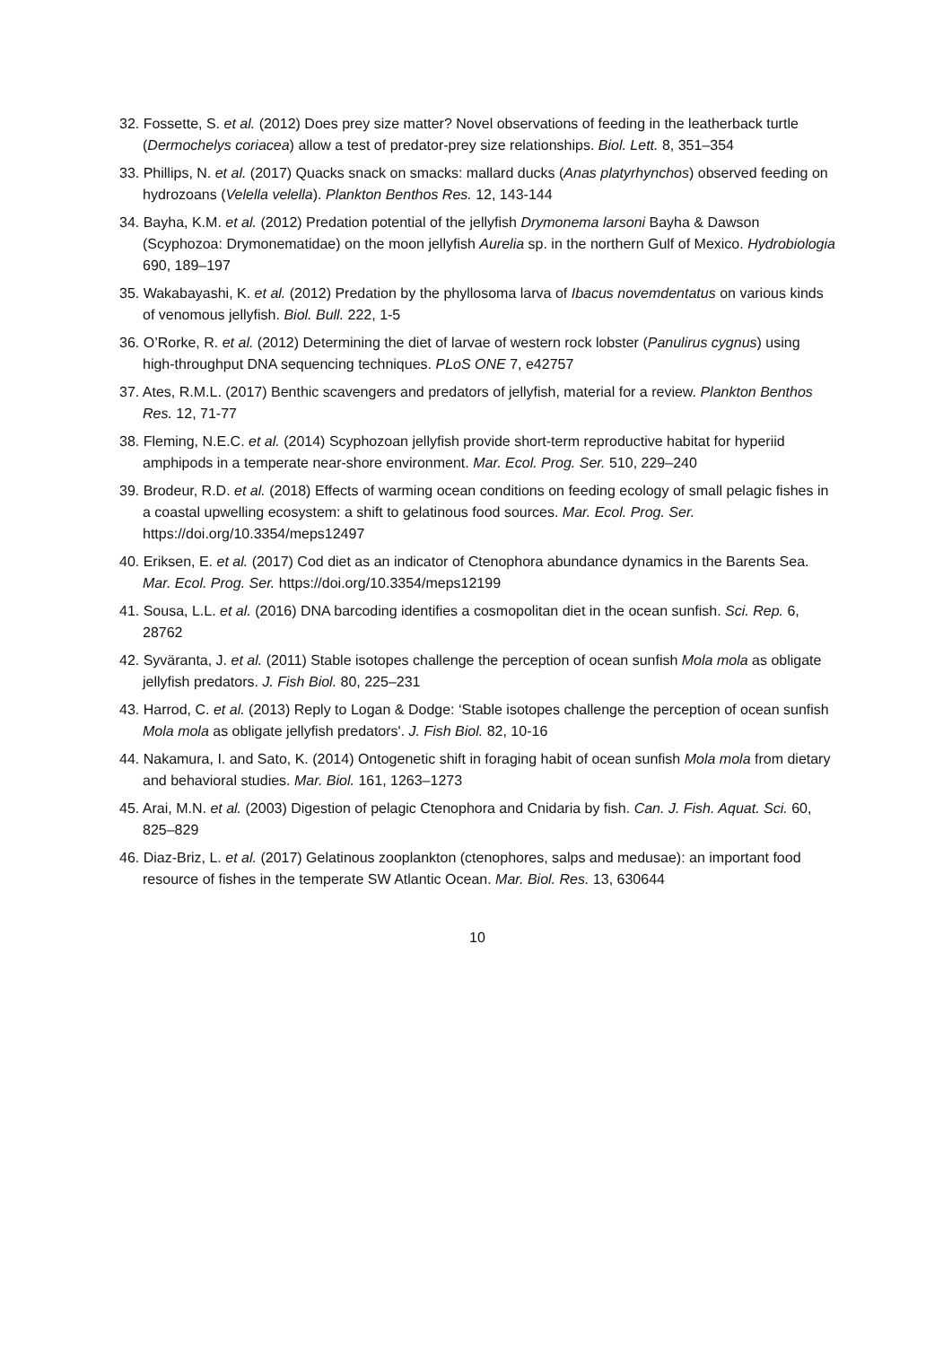32. Fossette, S. et al. (2012) Does prey size matter? Novel observations of feeding in the leatherback turtle (Dermochelys coriacea) allow a test of predator-prey size relationships. Biol. Lett. 8, 351–354
33. Phillips, N. et al. (2017) Quacks snack on smacks: mallard ducks (Anas platyrhynchos) observed feeding on hydrozoans (Velella velella). Plankton Benthos Res. 12, 143-144
34. Bayha, K.M. et al. (2012) Predation potential of the jellyfish Drymonema larsoni Bayha & Dawson (Scyphozoa: Drymonematidae) on the moon jellyfish Aurelia sp. in the northern Gulf of Mexico. Hydrobiologia 690, 189–197
35. Wakabayashi, K. et al. (2012) Predation by the phyllosoma larva of Ibacus novemdentatus on various kinds of venomous jellyfish. Biol. Bull. 222, 1-5
36. O’Rorke, R. et al. (2012) Determining the diet of larvae of western rock lobster (Panulirus cygnus) using high-throughput DNA sequencing techniques. PLoS ONE 7, e42757
37. Ates, R.M.L. (2017) Benthic scavengers and predators of jellyfish, material for a review. Plankton Benthos Res. 12, 71-77
38. Fleming, N.E.C. et al. (2014) Scyphozoan jellyfish provide short-term reproductive habitat for hyperiid amphipods in a temperate near-shore environment. Mar. Ecol. Prog. Ser. 510, 229–240
39. Brodeur, R.D. et al. (2018) Effects of warming ocean conditions on feeding ecology of small pelagic fishes in a coastal upwelling ecosystem: a shift to gelatinous food sources. Mar. Ecol. Prog. Ser. https://doi.org/10.3354/meps12497
40. Eriksen, E. et al. (2017) Cod diet as an indicator of Ctenophora abundance dynamics in the Barents Sea. Mar. Ecol. Prog. Ser. https://doi.org/10.3354/meps12199
41. Sousa, L.L. et al. (2016) DNA barcoding identifies a cosmopolitan diet in the ocean sunfish. Sci. Rep. 6, 28762
42. Syväranta, J. et al. (2011) Stable isotopes challenge the perception of ocean sunfish Mola mola as obligate jellyfish predators. J. Fish Biol. 80, 225–231
43. Harrod, C. et al. (2013) Reply to Logan & Dodge: ‘Stable isotopes challenge the perception of ocean sunfish Mola mola as obligate jellyfish predators'. J. Fish Biol. 82, 10-16
44. Nakamura, I. and Sato, K. (2014) Ontogenetic shift in foraging habit of ocean sunfish Mola mola from dietary and behavioral studies. Mar. Biol. 161, 1263–1273
45. Arai, M.N. et al. (2003) Digestion of pelagic Ctenophora and Cnidaria by fish. Can. J. Fish. Aquat. Sci. 60, 825–829
46. Diaz-Briz, L. et al. (2017) Gelatinous zooplankton (ctenophores, salps and medusae): an important food resource of fishes in the temperate SW Atlantic Ocean. Mar. Biol. Res. 13, 630644
10